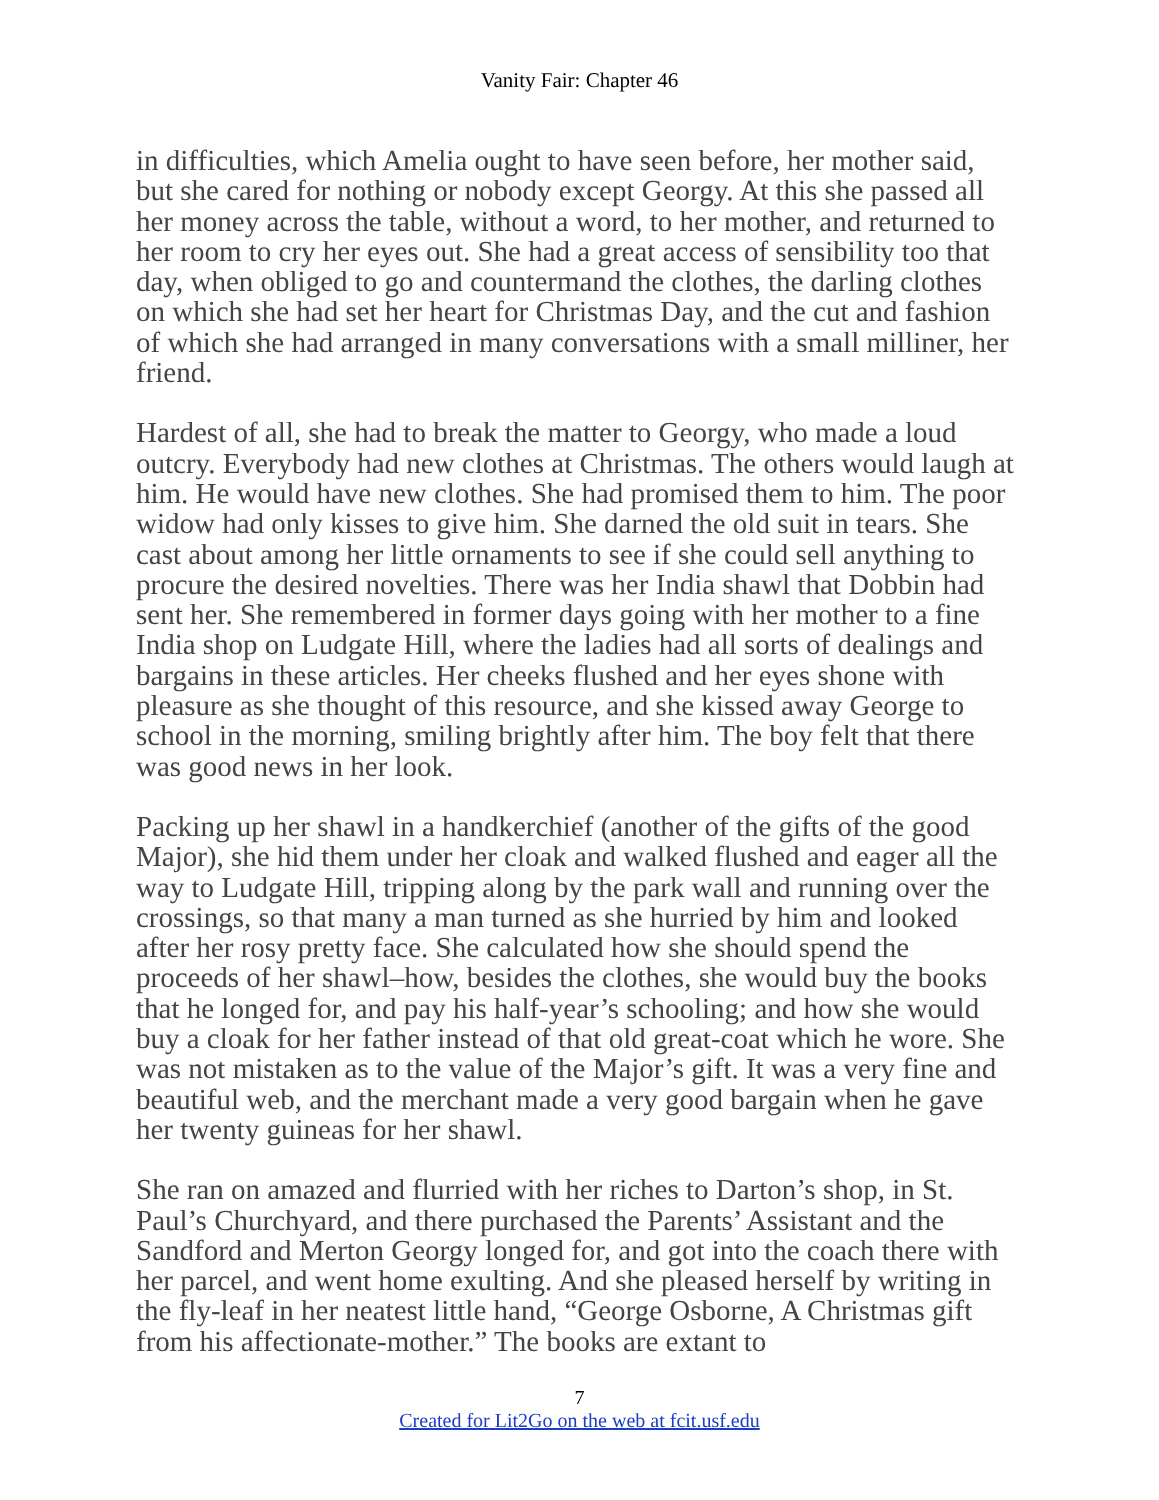Vanity Fair: Chapter 46
in difficulties, which Amelia ought to have seen before, her mother said, but she cared for nothing or nobody except Georgy. At this she passed all her money across the table, without a word, to her mother, and returned to her room to cry her eyes out. She had a great access of sensibility too that day, when obliged to go and countermand the clothes, the darling clothes on which she had set her heart for Christmas Day, and the cut and fashion of which she had arranged in many conversations with a small milliner, her friend.
Hardest of all, she had to break the matter to Georgy, who made a loud outcry. Everybody had new clothes at Christmas. The others would laugh at him. He would have new clothes. She had promised them to him. The poor widow had only kisses to give him. She darned the old suit in tears. She cast about among her little ornaments to see if she could sell anything to procure the desired novelties. There was her India shawl that Dobbin had sent her. She remembered in former days going with her mother to a fine India shop on Ludgate Hill, where the ladies had all sorts of dealings and bargains in these articles. Her cheeks flushed and her eyes shone with pleasure as she thought of this resource, and she kissed away George to school in the morning, smiling brightly after him. The boy felt that there was good news in her look.
Packing up her shawl in a handkerchief (another of the gifts of the good Major), she hid them under her cloak and walked flushed and eager all the way to Ludgate Hill, tripping along by the park wall and running over the crossings, so that many a man turned as she hurried by him and looked after her rosy pretty face. She calculated how she should spend the proceeds of her shawl–how, besides the clothes, she would buy the books that he longed for, and pay his half-year’s schooling; and how she would buy a cloak for her father instead of that old great-coat which he wore. She was not mistaken as to the value of the Major’s gift. It was a very fine and beautiful web, and the merchant made a very good bargain when he gave her twenty guineas for her shawl.
She ran on amazed and flurried with her riches to Darton’s shop, in St. Paul’s Churchyard, and there purchased the Parents’ Assistant and the Sandford and Merton Georgy longed for, and got into the coach there with her parcel, and went home exulting. And she pleased herself by writing in the fly-leaf in her neatest little hand, “George Osborne, A Christmas gift from his affectionate-mother.” The books are extant to
7
Created for Lit2Go on the web at fcit.usf.edu